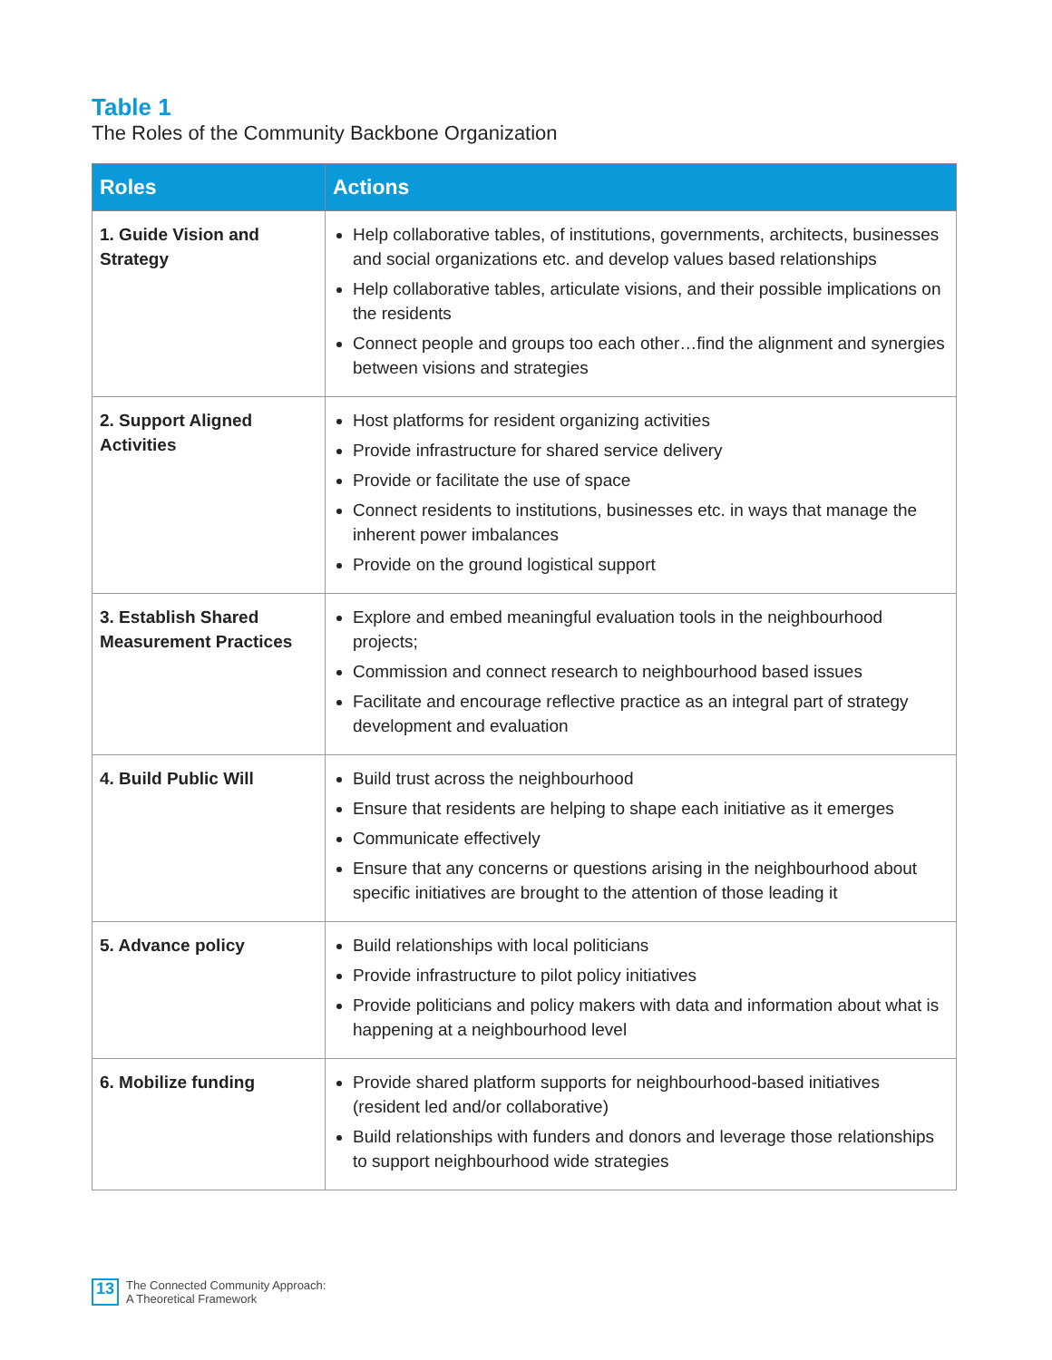Table 1
The Roles of the Community Backbone Organization
| Roles | Actions |
| --- | --- |
| 1. Guide Vision and Strategy | Help collaborative tables, of institutions, governments, architects, businesses and social organizations etc. and develop values based relationships Help collaborative tables, articulate visions, and their possible implications on the residents Connect people and groups too each other…find the alignment and synergies between visions and strategies |
| 2. Support Aligned Activities | Host platforms for resident organizing activities Provide infrastructure for shared service delivery Provide or facilitate the use of space Connect residents to institutions, businesses etc. in ways that manage the inherent power imbalances Provide on the ground logistical support |
| 3. Establish Shared Measurement Practices | Explore and embed meaningful evaluation tools in the neighbourhood projects; Commission and connect research to neighbourhood based issues Facilitate and encourage reflective practice as an integral part of strategy development and evaluation |
| 4. Build Public Will | Build trust across the neighbourhood Ensure that residents are helping to shape each initiative as it emerges Communicate effectively Ensure that any concerns or questions arising in the neighbourhood about specific initiatives are brought to the attention of those leading it |
| 5. Advance policy | Build relationships with local politicians Provide infrastructure to pilot policy initiatives Provide politicians and policy makers with data and information about what is happening at a neighbourhood level |
| 6. Mobilize funding | Provide shared platform supports for neighbourhood-based initiatives (resident led and/or collaborative) Build relationships with funders and donors and leverage those relationships to support neighbourhood wide strategies |
13 The Connected Community Approach:
A Theoretical Framework